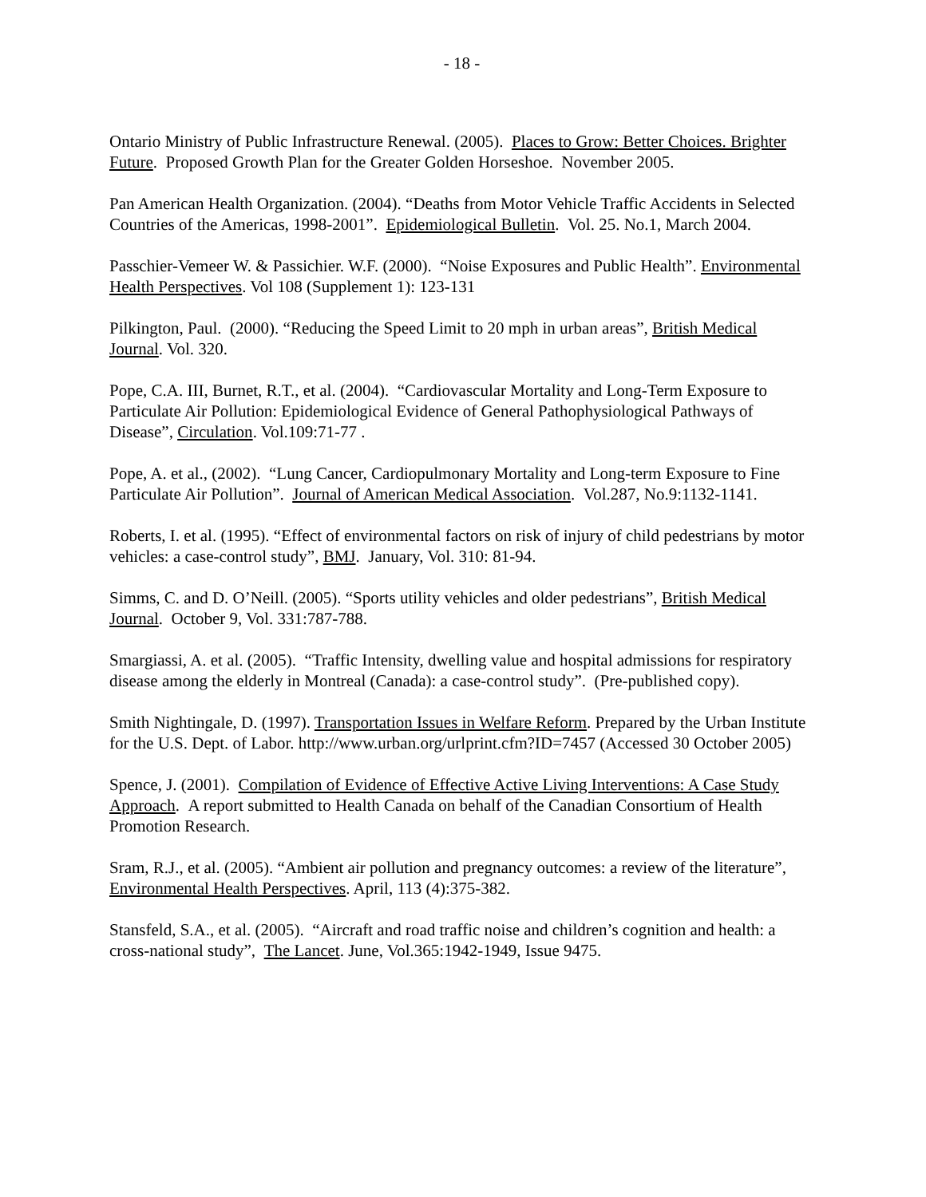- 18 -
Ontario Ministry of Public Infrastructure Renewal. (2005). Places to Grow: Better Choices. Brighter Future. Proposed Growth Plan for the Greater Golden Horseshoe. November 2005.
Pan American Health Organization. (2004). “Deaths from Motor Vehicle Traffic Accidents in Selected Countries of the Americas, 1998-2001”. Epidemiological Bulletin. Vol. 25. No.1, March 2004.
Passchier-Vemeer W. & Passichier. W.F. (2000). “Noise Exposures and Public Health”. Environmental Health Perspectives. Vol 108 (Supplement 1): 123-131
Pilkington, Paul. (2000). “Reducing the Speed Limit to 20 mph in urban areas”, British Medical Journal. Vol. 320.
Pope, C.A. III, Burnet, R.T., et al. (2004). “Cardiovascular Mortality and Long-Term Exposure to Particulate Air Pollution: Epidemiological Evidence of General Pathophysiological Pathways of Disease”, Circulation. Vol.109:71-77 .
Pope, A. et al., (2002). “Lung Cancer, Cardiopulmonary Mortality and Long-term Exposure to Fine Particulate Air Pollution”. Journal of American Medical Association. Vol.287, No.9:1132-1141.
Roberts, I. et al. (1995). “Effect of environmental factors on risk of injury of child pedestrians by motor vehicles: a case-control study”, BMJ. January, Vol. 310: 81-94.
Simms, C. and D. O’Neill. (2005). “Sports utility vehicles and older pedestrians”, British Medical Journal. October 9, Vol. 331:787-788.
Smargiassi, A. et al. (2005). “Traffic Intensity, dwelling value and hospital admissions for respiratory disease among the elderly in Montreal (Canada): a case-control study”. (Pre-published copy).
Smith Nightingale, D. (1997). Transportation Issues in Welfare Reform. Prepared by the Urban Institute for the U.S. Dept. of Labor. http://www.urban.org/urlprint.cfm?ID=7457 (Accessed 30 October 2005)
Spence, J. (2001). Compilation of Evidence of Effective Active Living Interventions: A Case Study Approach. A report submitted to Health Canada on behalf of the Canadian Consortium of Health Promotion Research.
Sram, R.J., et al. (2005). “Ambient air pollution and pregnancy outcomes: a review of the literature”, Environmental Health Perspectives. April, 113 (4):375-382.
Stansfeld, S.A., et al. (2005). “Aircraft and road traffic noise and children’s cognition and health: a cross-national study”, The Lancet. June, Vol.365:1942-1949, Issue 9475.